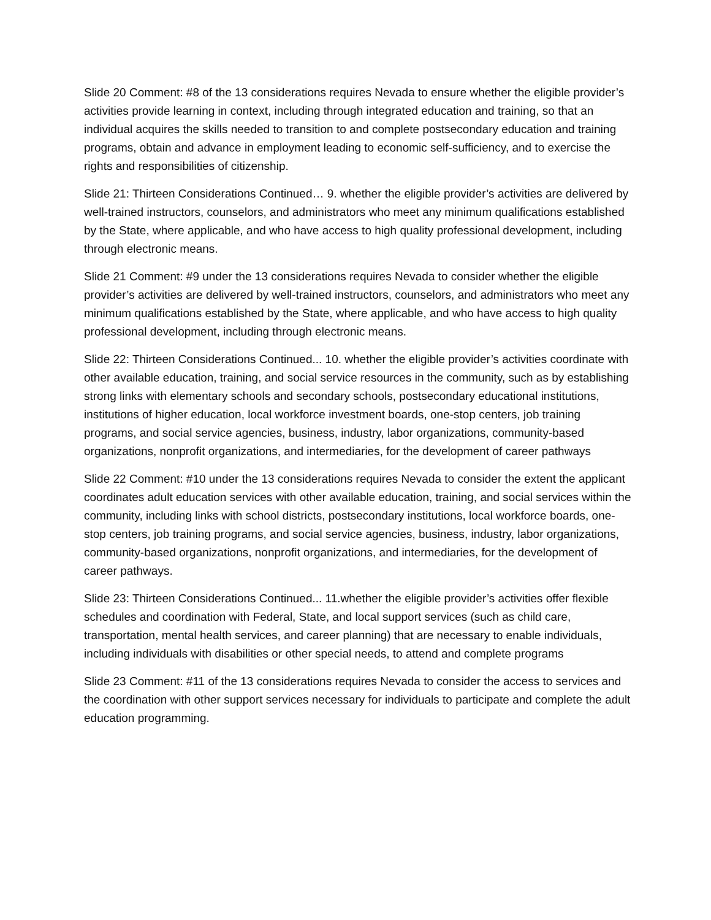Slide 20 Comment: #8 of the 13 considerations requires Nevada to ensure whether the eligible provider’s activities provide learning in context, including through integrated education and training, so that an individual acquires the skills needed to transition to and complete postsecondary education and training programs, obtain and advance in employment leading to economic self-sufficiency, and to exercise the rights and responsibilities of citizenship.
Slide 21: Thirteen Considerations Continued… 9. whether the eligible provider’s activities are delivered by well-trained instructors, counselors, and administrators who meet any minimum qualifications established by the State, where applicable, and who have access to high quality professional development, including through electronic means.
Slide 21 Comment: #9 under the 13 considerations requires Nevada to consider whether the eligible provider’s activities are delivered by well-trained instructors, counselors, and administrators who meet any minimum qualifications established by the State, where applicable, and who have access to high quality professional development, including through electronic means.
Slide 22: Thirteen Considerations Continued... 10. whether the eligible provider’s activities coordinate with other available education, training, and social service resources in the community, such as by establishing strong links with elementary schools and secondary schools, postsecondary educational institutions, institutions of higher education, local workforce investment boards, one-stop centers, job training programs, and social service agencies, business, industry, labor organizations, community-based organizations, nonprofit organizations, and intermediaries, for the development of career pathways
Slide 22 Comment: #10 under the 13 considerations requires Nevada to consider the extent the applicant coordinates adult education services with other available education, training, and social services within the community, including links with school districts, postsecondary institutions, local workforce boards, one-stop centers, job training programs, and social service agencies, business, industry, labor organizations, community-based organizations, nonprofit organizations, and intermediaries, for the development of career pathways.
Slide 23: Thirteen Considerations Continued... 11.whether the eligible provider’s activities offer flexible schedules and coordination with Federal, State, and local support services (such as child care, transportation, mental health services, and career planning) that are necessary to enable individuals, including individuals with disabilities or other special needs, to attend and complete programs
Slide 23 Comment: #11 of the 13 considerations requires Nevada to consider the access to services and the coordination with other support services necessary for individuals to participate and complete the adult education programming.